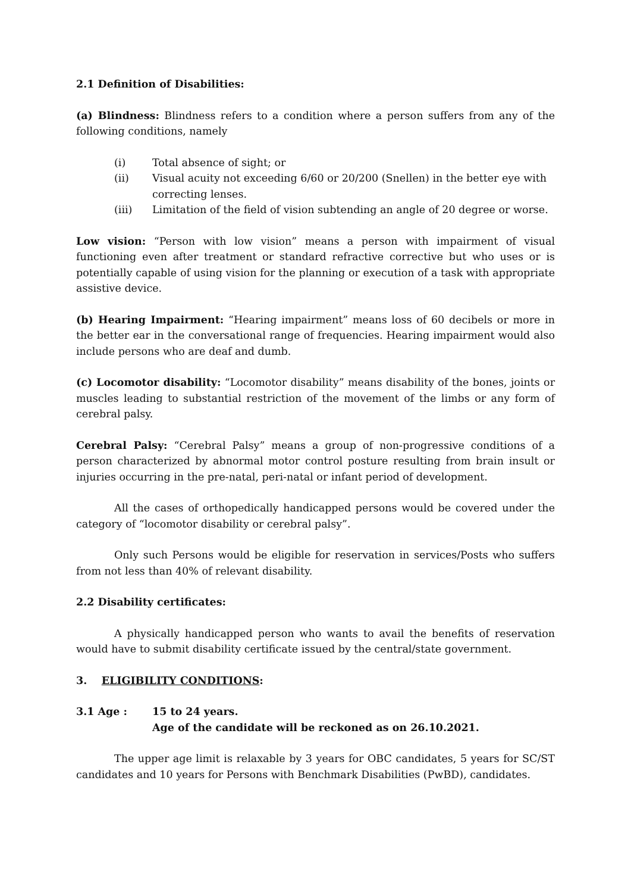2.1 Definition of Disabilities:
(a) Blindness: Blindness refers to a condition where a person suffers from any of the following conditions, namely
(i) Total absence of sight; or
(ii) Visual acuity not exceeding 6/60 or 20/200 (Snellen) in the better eye with correcting lenses.
(iii) Limitation of the field of vision subtending an angle of 20 degree or worse.
Low vision: “Person with low vision” means a person with impairment of visual functioning even after treatment or standard refractive corrective but who uses or is potentially capable of using vision for the planning or execution of a task with appropriate assistive device.
(b) Hearing Impairment: “Hearing impairment” means loss of 60 decibels or more in the better ear in the conversational range of frequencies. Hearing impairment would also include persons who are deaf and dumb.
(c) Locomotor disability: “Locomotor disability” means disability of the bones, joints or muscles leading to substantial restriction of the movement of the limbs or any form of cerebral palsy.
Cerebral Palsy: “Cerebral Palsy” means a group of non-progressive conditions of a person characterized by abnormal motor control posture resulting from brain insult or injuries occurring in the pre-natal, peri-natal or infant period of development.
All the cases of orthopedically handicapped persons would be covered under the category of “locomotor disability or cerebral palsy”.
Only such Persons would be eligible for reservation in services/Posts who suffers from not less than 40% of relevant disability.
2.2 Disability certificates:
A physically handicapped person who wants to avail the benefits of reservation would have to submit disability certificate issued by the central/state government.
3. ELIGIBILITY CONDITIONS:
3.1 Age : 15 to 24 years.
Age of the candidate will be reckoned as on 26.10.2021.
The upper age limit is relaxable by 3 years for OBC candidates, 5 years for SC/ST candidates and 10 years for Persons with Benchmark Disabilities (PwBD), candidates.